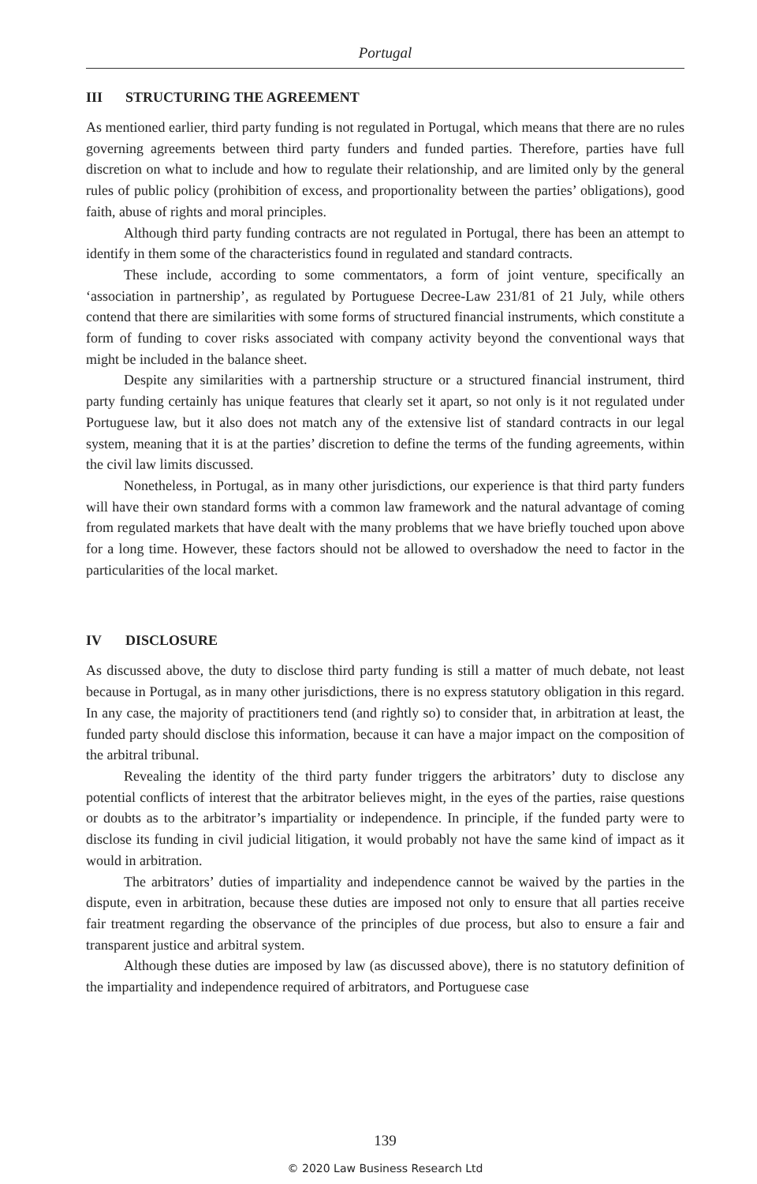Portugal
III STRUCTURING THE AGREEMENT
As mentioned earlier, third party funding is not regulated in Portugal, which means that there are no rules governing agreements between third party funders and funded parties. Therefore, parties have full discretion on what to include and how to regulate their relationship, and are limited only by the general rules of public policy (prohibition of excess, and proportionality between the parties’ obligations), good faith, abuse of rights and moral principles.
Although third party funding contracts are not regulated in Portugal, there has been an attempt to identify in them some of the characteristics found in regulated and standard contracts.
These include, according to some commentators, a form of joint venture, specifically an ‘association in partnership’, as regulated by Portuguese Decree-Law 231/81 of 21 July, while others contend that there are similarities with some forms of structured financial instruments, which constitute a form of funding to cover risks associated with company activity beyond the conventional ways that might be included in the balance sheet.
Despite any similarities with a partnership structure or a structured financial instrument, third party funding certainly has unique features that clearly set it apart, so not only is it not regulated under Portuguese law, but it also does not match any of the extensive list of standard contracts in our legal system, meaning that it is at the parties’ discretion to define the terms of the funding agreements, within the civil law limits discussed.
Nonetheless, in Portugal, as in many other jurisdictions, our experience is that third party funders will have their own standard forms with a common law framework and the natural advantage of coming from regulated markets that have dealt with the many problems that we have briefly touched upon above for a long time. However, these factors should not be allowed to overshadow the need to factor in the particularities of the local market.
IV DISCLOSURE
As discussed above, the duty to disclose third party funding is still a matter of much debate, not least because in Portugal, as in many other jurisdictions, there is no express statutory obligation in this regard. In any case, the majority of practitioners tend (and rightly so) to consider that, in arbitration at least, the funded party should disclose this information, because it can have a major impact on the composition of the arbitral tribunal.
Revealing the identity of the third party funder triggers the arbitrators’ duty to disclose any potential conflicts of interest that the arbitrator believes might, in the eyes of the parties, raise questions or doubts as to the arbitrator’s impartiality or independence. In principle, if the funded party were to disclose its funding in civil judicial litigation, it would probably not have the same kind of impact as it would in arbitration.
The arbitrators’ duties of impartiality and independence cannot be waived by the parties in the dispute, even in arbitration, because these duties are imposed not only to ensure that all parties receive fair treatment regarding the observance of the principles of due process, but also to ensure a fair and transparent justice and arbitral system.
Although these duties are imposed by law (as discussed above), there is no statutory definition of the impartiality and independence required of arbitrators, and Portuguese case
139
© 2020 Law Business Research Ltd